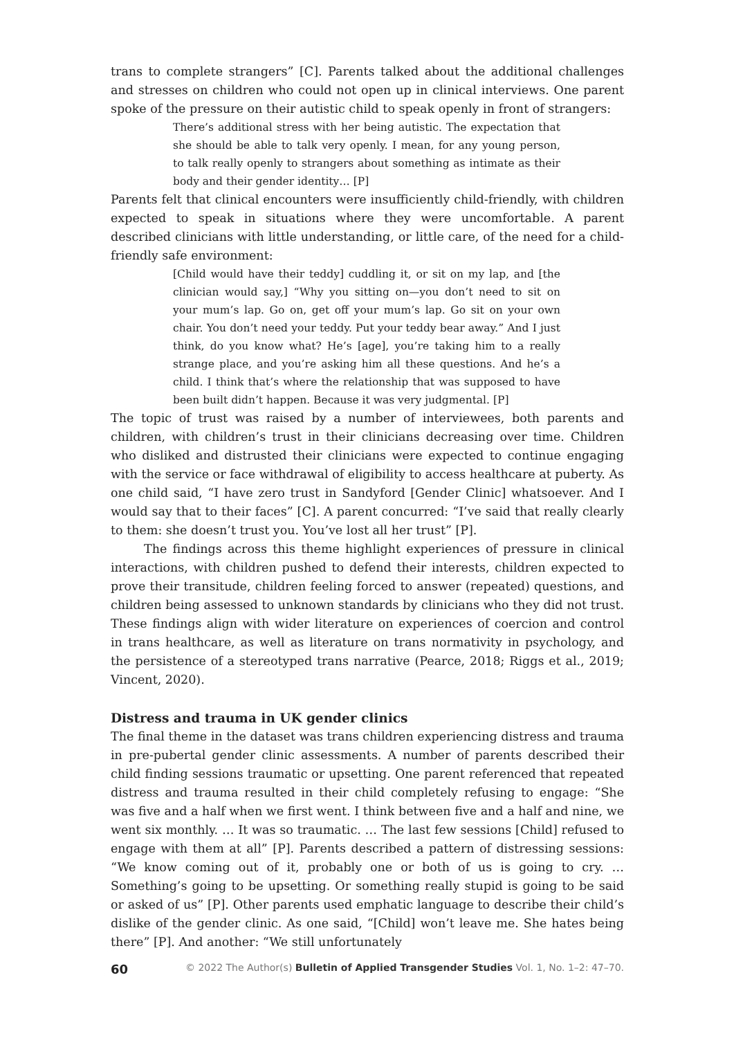trans to complete strangers” [C]. Parents talked about the additional challenges and stresses on children who could not open up in clinical interviews. One parent spoke of the pressure on their autistic child to speak openly in front of strangers:
There’s additional stress with her being autistic. The expectation that she should be able to talk very openly. I mean, for any young person, to talk really openly to strangers about something as intimate as their body and their gender identity… [P]
Parents felt that clinical encounters were insufficiently child-friendly, with children expected to speak in situations where they were uncomfortable. A parent described clinicians with little understanding, or little care, of the need for a child-friendly safe environment:
[Child would have their teddy] cuddling it, or sit on my lap, and [the clinician would say,] “Why you sitting on—you don’t need to sit on your mum’s lap. Go on, get off your mum’s lap. Go sit on your own chair. You don’t need your teddy. Put your teddy bear away.” And I just think, do you know what? He’s [age], you’re taking him to a really strange place, and you’re asking him all these questions. And he’s a child. I think that’s where the relationship that was supposed to have been built didn’t happen. Because it was very judgmental. [P]
The topic of trust was raised by a number of interviewees, both parents and children, with children’s trust in their clinicians decreasing over time. Children who disliked and distrusted their clinicians were expected to continue engaging with the service or face withdrawal of eligibility to access healthcare at puberty. As one child said, “I have zero trust in Sandyford [Gender Clinic] whatsoever. And I would say that to their faces” [C]. A parent concurred: “I’ve said that really clearly to them: she doesn’t trust you. You’ve lost all her trust” [P].
The findings across this theme highlight experiences of pressure in clinical interactions, with children pushed to defend their interests, children expected to prove their transitude, children feeling forced to answer (repeated) questions, and children being assessed to unknown standards by clinicians who they did not trust. These findings align with wider literature on experiences of coercion and control in trans healthcare, as well as literature on trans normativity in psychology, and the persistence of a stereotyped trans narrative (Pearce, 2018; Riggs et al., 2019; Vincent, 2020).
Distress and trauma in UK gender clinics
The final theme in the dataset was trans children experiencing distress and trauma in pre-pubertal gender clinic assessments. A number of parents described their child finding sessions traumatic or upsetting. One parent referenced that repeated distress and trauma resulted in their child completely refusing to engage: “She was five and a half when we first went. I think between five and a half and nine, we went six monthly. … It was so traumatic. … The last few sessions [Child] refused to engage with them at all” [P]. Parents described a pattern of distressing sessions: “We know coming out of it, probably one or both of us is going to cry. … Something’s going to be upsetting. Or something really stupid is going to be said or asked of us” [P]. Other parents used emphatic language to describe their child’s dislike of the gender clinic. As one said, “[Child] won’t leave me. She hates being there” [P]. And another: “We still unfortunately
60 © 2022 The Author(s) Bulletin of Applied Transgender Studies Vol. 1, No. 1–2: 47–70.